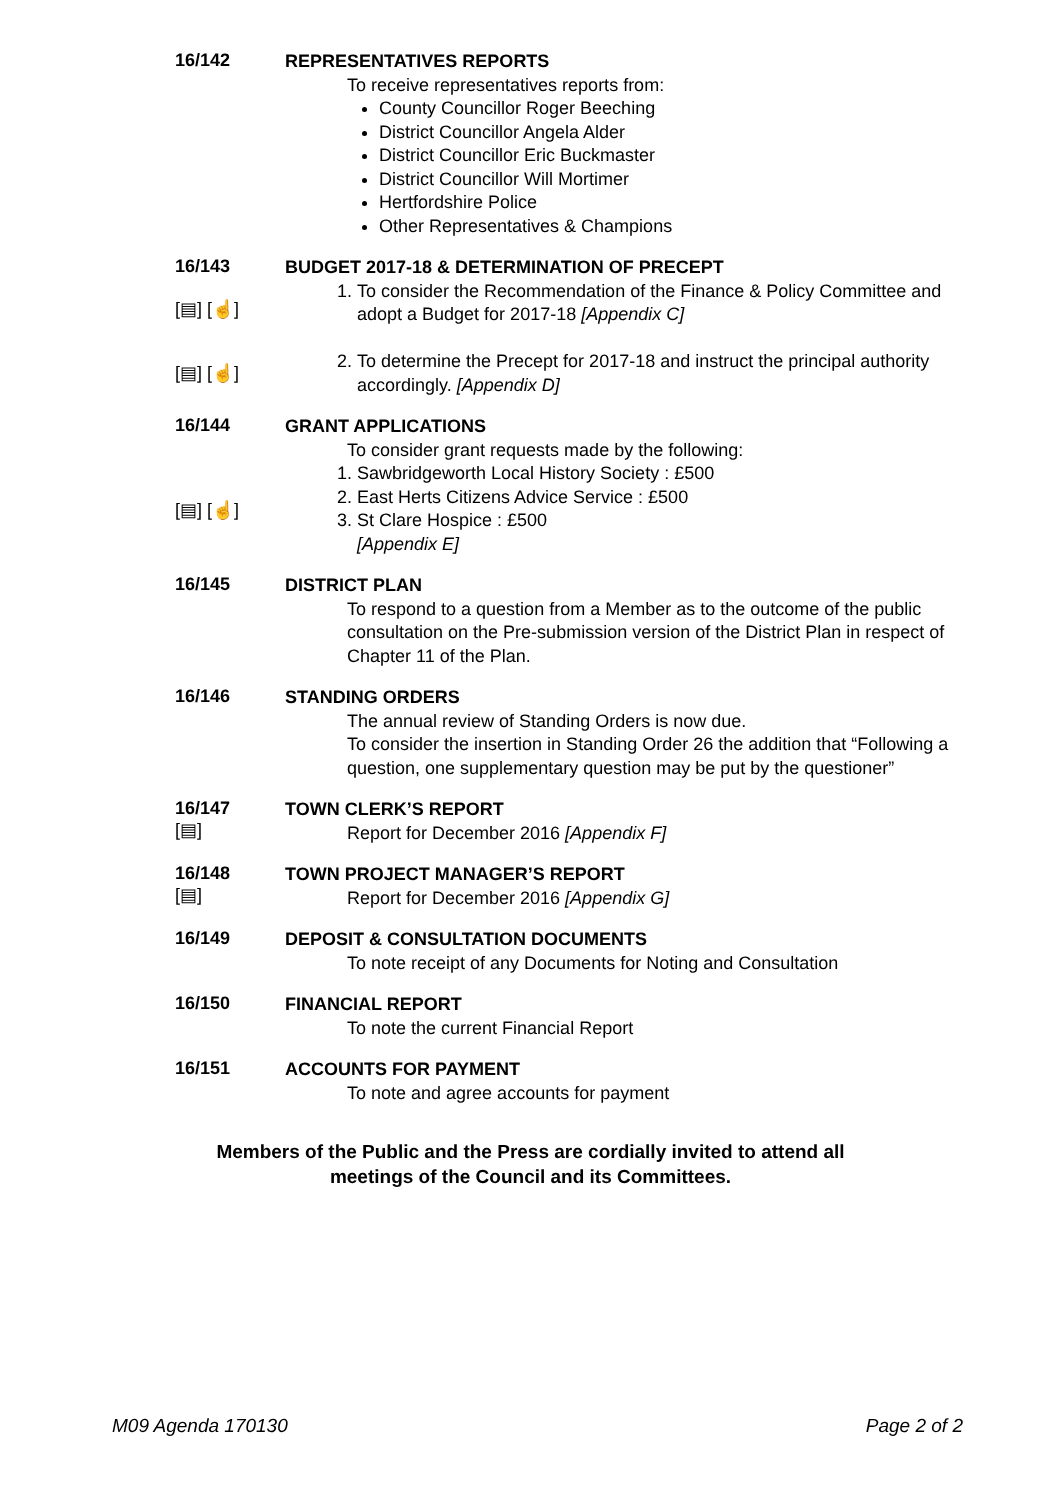16/142
REPRESENTATIVES REPORTS
To receive representatives reports from:
County Councillor Roger Beeching
District Councillor Angela Alder
District Councillor Eric Buckmaster
District Councillor Will Mortimer
Hertfordshire Police
Other Representatives & Champions
16/143
[▤] [☝]
[▤] [☝]
BUDGET 2017-18 & DETERMINATION OF PRECEPT
1. To consider the Recommendation of the Finance & Policy Committee and adopt a Budget for 2017-18 [Appendix C]
2. To determine the Precept for 2017-18 and instruct the principal authority accordingly. [Appendix D]
16/144
[▤] [☝]
GRANT APPLICATIONS
To consider grant requests made by the following:
1. Sawbridgeworth Local History Society : £500
2. East Herts Citizens Advice Service : £500
3. St Clare Hospice : £500
[Appendix E]
16/145
DISTRICT PLAN
To respond to a question from a Member as to the outcome of the public consultation on the Pre-submission version of the District Plan in respect of Chapter 11 of the Plan.
16/146
STANDING ORDERS
The annual review of Standing Orders is now due.
To consider the insertion in Standing Order 26 the addition that “Following a question, one supplementary question may be put by the questioner”
16/147
[▤]
TOWN CLERK’S REPORT
Report for December 2016 [Appendix F]
16/148
[▤]
TOWN PROJECT MANAGER’S REPORT
Report for December 2016 [Appendix G]
16/149
DEPOSIT & CONSULTATION DOCUMENTS
To note receipt of any Documents for Noting and Consultation
16/150
FINANCIAL REPORT
To note the current Financial Report
16/151
ACCOUNTS FOR PAYMENT
To note and agree accounts for payment
Members of the Public and the Press are cordially invited to attend all
meetings of the Council and its Committees.
M09 Agenda 170130 Page 2 of 2